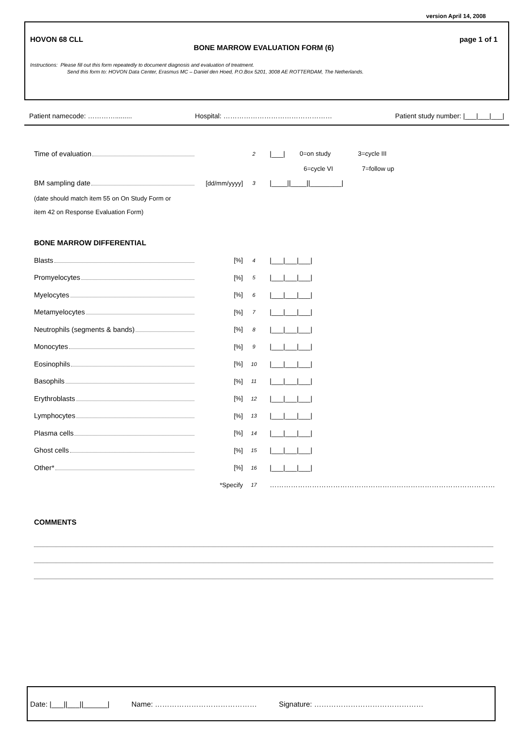version April 14, 2008
HOVON 68 CLL page 1 of 1
BONE MARROW EVALUATION FORM (6)
Instructions: Please fill out this form repeatedly to document diagnosis and evaluation of treatment.
Send this form to: HOVON Data Center, Erasmus MC – Daniel den Hoed, P.O.Box 5201, 3008 AE ROTTERDAM, The Netherlands.
Patient namecode: …………......... Hospital: ………………………………………… Patient study number: |___|___|___|
Time of evaluation
2
|___| 0=on study 3=cycle III
6=cycle VI 7=follow up
BM sampling date [dd/mm/yyyy]
3
|____||____||________|
(date should match item 55 on On Study Form or
item 42 on Response Evaluation Form)
BONE MARROW DIFFERENTIAL
Blasts [%]
4
|___|___|___|
Promyelocytes [%]
5
|___|___|___|
Myelocytes [%]
6
|___|___|___|
Metamyelocytes [%]
7
|___|___|___|
Neutrophils (segments & bands) [%]
8
|___|___|___|
Monocytes [%]
9
|___|___|___|
Eosinophils [%]
10
|___|___|___|
Basophils [%]
11
|___|___|___|
Erythroblasts [%]
12
|___|___|___|
Lymphocytes [%]
13
|___|___|___|
Plasma cells [%]
14
|___|___|___|
Ghost cells [%]
15
|___|___|___|
Other* [%]
16
|___|___|___|
*Specify
17
……………………………………………………………………………………
COMMENTS
Date: |___||___||______| Name: …………………………………… Signature: ………………………………………